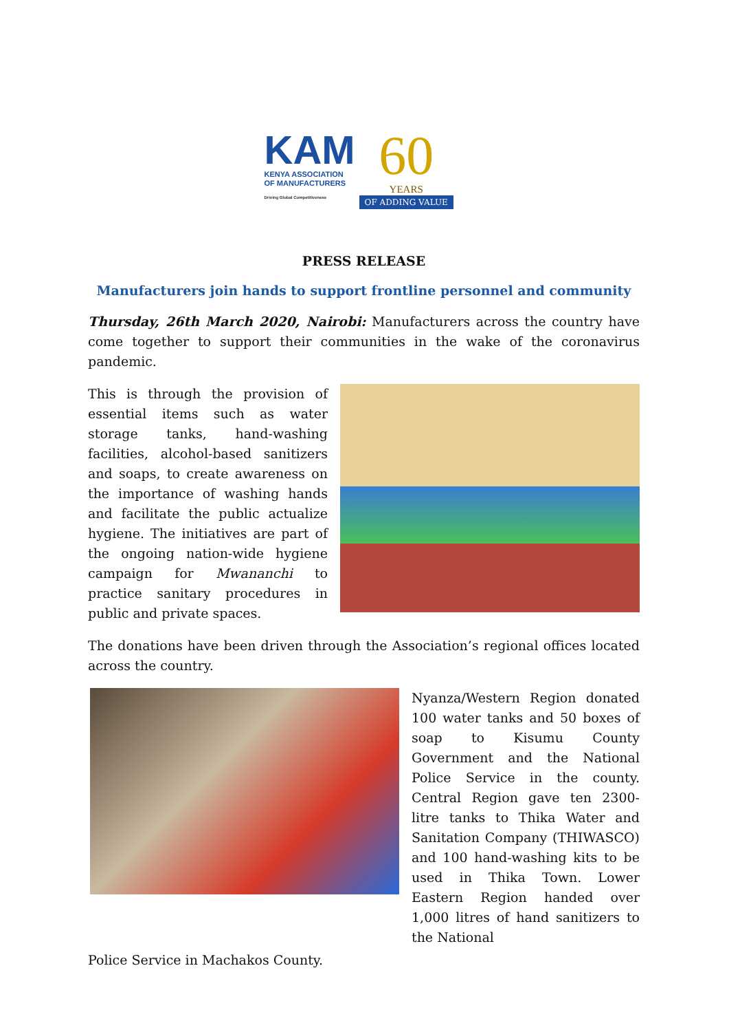KAM
KENYA ASSOCIATION
OF MANUFACTURERS
Driving Global Competitiveness
60
YEARS
OF ADDING VALUE
PRESS RELEASE
Manufacturers join hands to support frontline personnel and community
Thursday, 26th March 2020, Nairobi: Manufacturers across the country have come together to support their communities in the wake of the coronavirus pandemic.
This is through the provision of essential items such as water storage tanks, hand-washing facilities, alcohol-based sanitizers and soaps, to create awareness on the importance of washing hands and facilitate the public actualize hygiene. The initiatives are part of the ongoing nation-wide hygiene campaign for Mwananchi to practice sanitary procedures in public and private spaces.
The donations have been driven through the Association’s regional offices located across the country.
Nyanza/Western Region donated 100 water tanks and 50 boxes of soap to Kisumu County Government and the National Police Service in the county. Central Region gave ten 2300-litre tanks to Thika Water and Sanitation Company (THIWASCO) and 100 hand-washing kits to be used in Thika Town. Lower Eastern Region handed over 1,000 litres of hand sanitizers to the National
Police Service in Machakos County.